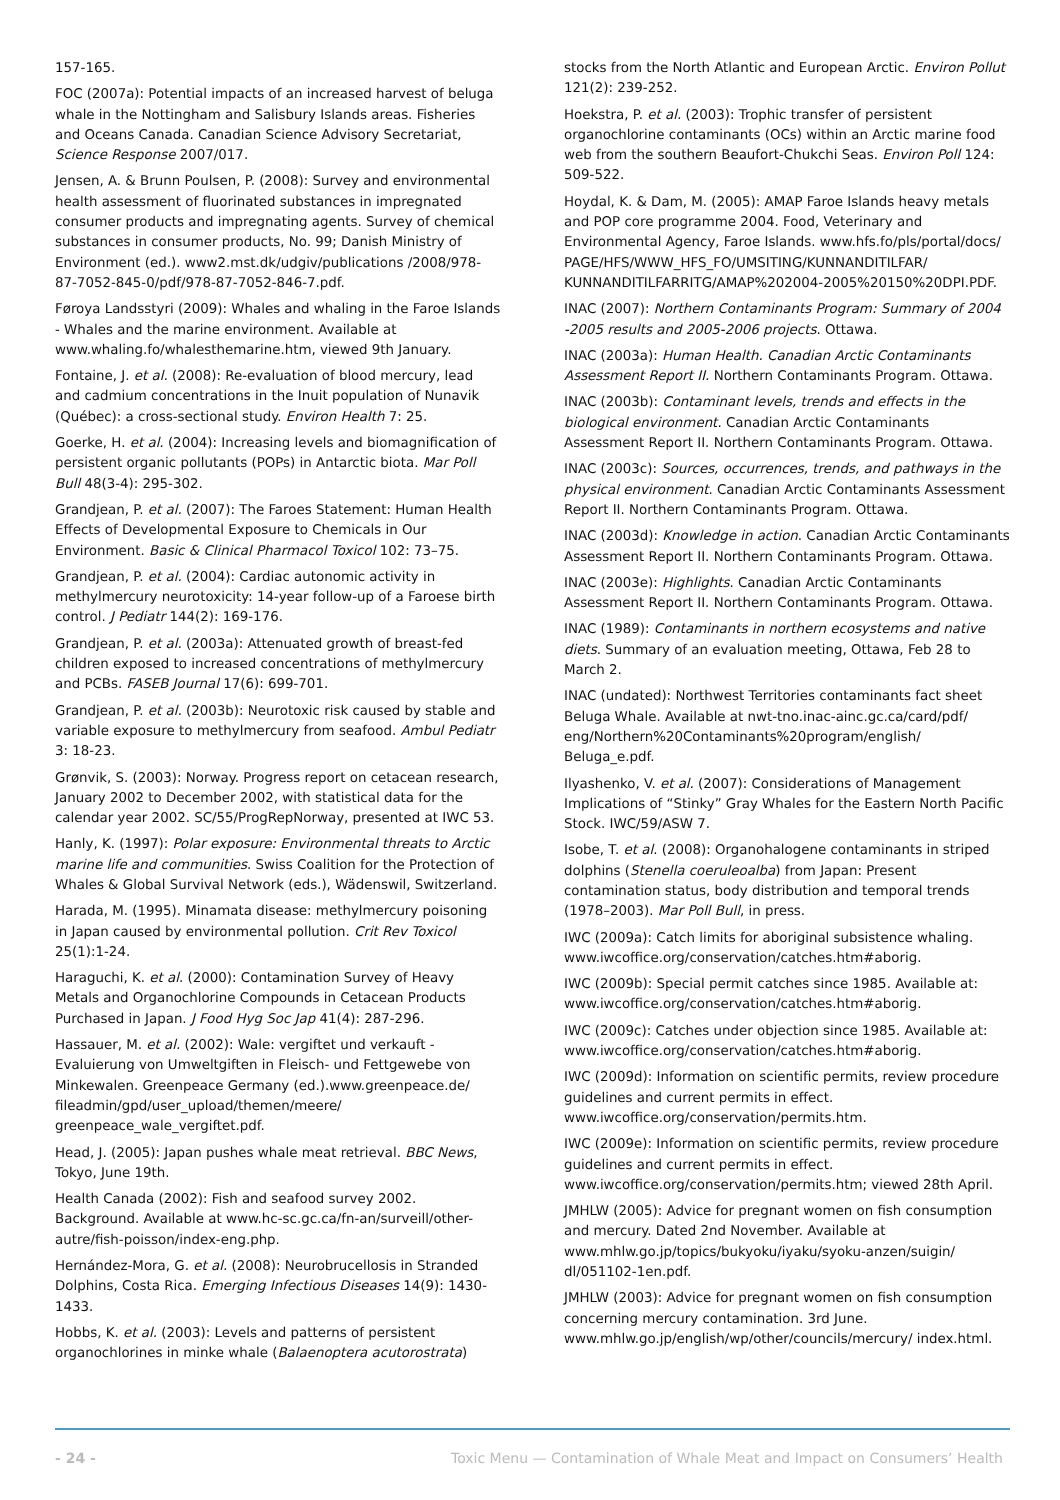157-165.
FOC (2007a): Potential impacts of an increased harvest of beluga whale in the Nottingham and Salisbury Islands areas. Fisheries and Oceans Canada. Canadian Science Advisory Secretariat, Science Response 2007/017.
Jensen, A. & Brunn Poulsen, P. (2008): Survey and environmental health assessment of fluorinated substances in impregnated consumer products and impregnating agents. Survey of chemical substances in consumer products, No. 99; Danish Ministry of Environment (ed.). www2.mst.dk/udgiv/publications /2008/978-87-7052-845-0/pdf/978-87-7052-846-7.pdf.
Føroya Landsstyri (2009): Whales and whaling in the Faroe Islands - Whales and the marine environment. Available at www.whaling.fo/whalesthemarine.htm, viewed 9th January.
Fontaine, J. et al. (2008): Re-evaluation of blood mercury, lead and cadmium concentrations in the Inuit population of Nunavik (Québec): a cross-sectional study. Environ Health 7: 25.
Goerke, H. et al. (2004): Increasing levels and biomagnification of persistent organic pollutants (POPs) in Antarctic biota. Mar Poll Bull 48(3-4): 295-302.
Grandjean, P. et al. (2007): The Faroes Statement: Human Health Effects of Developmental Exposure to Chemicals in Our Environment. Basic & Clinical Pharmacol Toxicol 102: 73–75.
Grandjean, P. et al. (2004): Cardiac autonomic activity in methylmercury neurotoxicity: 14-year follow-up of a Faroese birth control. J Pediatr 144(2): 169-176.
Grandjean, P. et al. (2003a): Attenuated growth of breast-fed children exposed to increased concentrations of methylmercury and PCBs. FASEB Journal 17(6): 699-701.
Grandjean, P. et al. (2003b): Neurotoxic risk caused by stable and variable exposure to methylmercury from seafood. Ambul Pediatr 3: 18-23.
Grønvik, S. (2003): Norway. Progress report on cetacean research, January 2002 to December 2002, with statistical data for the calendar year 2002. SC/55/ProgRepNorway, presented at IWC 53.
Hanly, K. (1997): Polar exposure: Environmental threats to Arctic marine life and communities. Swiss Coalition for the Protection of Whales & Global Survival Network (eds.), Wädenswil, Switzerland.
Harada, M. (1995). Minamata disease: methylmercury poisoning in Japan caused by environmental pollution. Crit Rev Toxicol 25(1):1-24.
Haraguchi, K. et al. (2000): Contamination Survey of Heavy Metals and Organochlorine Compounds in Cetacean Products Purchased in Japan. J Food Hyg Soc Jap 41(4): 287-296.
Hassauer, M. et al. (2002): Wale: vergiftet und verkauft - Evaluierung von Umweltgiften in Fleisch- und Fettgewebe von Minkewalen. Greenpeace Germany (ed.).www.greenpeace.de/ fileadmin/gpd/user_upload/themen/meere/ greenpeace_wale_vergiftet.pdf.
Head, J. (2005): Japan pushes whale meat retrieval. BBC News, Tokyo, June 19th.
Health Canada (2002): Fish and seafood survey 2002. Background. Available at www.hc-sc.gc.ca/fn-an/surveill/other-autre/fish-poisson/index-eng.php.
Hernández-Mora, G. et al. (2008): Neurobrucellosis in Stranded Dolphins, Costa Rica. Emerging Infectious Diseases 14(9): 1430-1433.
Hobbs, K. et al. (2003): Levels and patterns of persistent organochlorines in minke whale (Balaenoptera acutorostrata)
stocks from the North Atlantic and European Arctic. Environ Pollut 121(2): 239-252.
Hoekstra, P. et al. (2003): Trophic transfer of persistent organochlorine contaminants (OCs) within an Arctic marine food web from the southern Beaufort-Chukchi Seas. Environ Poll 124: 509-522.
Hoydal, K. & Dam, M. (2005): AMAP Faroe Islands heavy metals and POP core programme 2004. Food, Veterinary and Environmental Agency, Faroe Islands. www.hfs.fo/pls/portal/docs/ PAGE/HFS/WWW_HFS_FO/UMSITING/KUNNANDITILFAR/ KUNNANDITILFARRITG/AMAP%202004-2005%20150%20DPI.PDF.
INAC (2007): Northern Contaminants Program: Summary of 2004 -2005 results and 2005-2006 projects. Ottawa.
INAC (2003a): Human Health. Canadian Arctic Contaminants Assessment Report II. Northern Contaminants Program. Ottawa.
INAC (2003b): Contaminant levels, trends and effects in the biological environment. Canadian Arctic Contaminants Assessment Report II. Northern Contaminants Program. Ottawa.
INAC (2003c): Sources, occurrences, trends, and pathways in the physical environment. Canadian Arctic Contaminants Assessment Report II. Northern Contaminants Program. Ottawa.
INAC (2003d): Knowledge in action. Canadian Arctic Contaminants Assessment Report II. Northern Contaminants Program. Ottawa.
INAC (2003e): Highlights. Canadian Arctic Contaminants Assessment Report II. Northern Contaminants Program. Ottawa.
INAC (1989): Contaminants in northern ecosystems and native diets. Summary of an evaluation meeting, Ottawa, Feb 28 to March 2.
INAC (undated): Northwest Territories contaminants fact sheet Beluga Whale. Available at nwt-tno.inac-ainc.gc.ca/card/pdf/ eng/Northern%20Contaminants%20program/english/ Beluga_e.pdf.
Ilyashenko, V. et al. (2007): Considerations of Management Implications of “Stinky” Gray Whales for the Eastern North Pacific Stock. IWC/59/ASW 7.
Isobe, T. et al. (2008): Organohalogene contaminants in striped dolphins (Stenella coeruleoalba) from Japan: Present contamination status, body distribution and temporal trends (1978–2003). Mar Poll Bull, in press.
IWC (2009a): Catch limits for aboriginal subsistence whaling. www.iwcoffice.org/conservation/catches.htm#aborig.
IWC (2009b): Special permit catches since 1985. Available at: www.iwcoffice.org/conservation/catches.htm#aborig.
IWC (2009c): Catches under objection since 1985. Available at: www.iwcoffice.org/conservation/catches.htm#aborig.
IWC (2009d): Information on scientific permits, review procedure guidelines and current permits in effect. www.iwcoffice.org/conservation/permits.htm.
IWC (2009e): Information on scientific permits, review procedure guidelines and current permits in effect. www.iwcoffice.org/conservation/permits.htm; viewed 28th April.
JMHLW (2005): Advice for pregnant women on fish consumption and mercury. Dated 2nd November. Available at www.mhlw.go.jp/topics/bukyoku/iyaku/syoku-anzen/suigin/ dl/051102-1en.pdf.
JMHLW (2003): Advice for pregnant women on fish consumption concerning mercury contamination. 3rd June. www.mhlw.go.jp/english/wp/other/councils/mercury/ index.html.
- 24 - Toxic Menu — Contamination of Whale Meat and Impact on Consumers’ Health